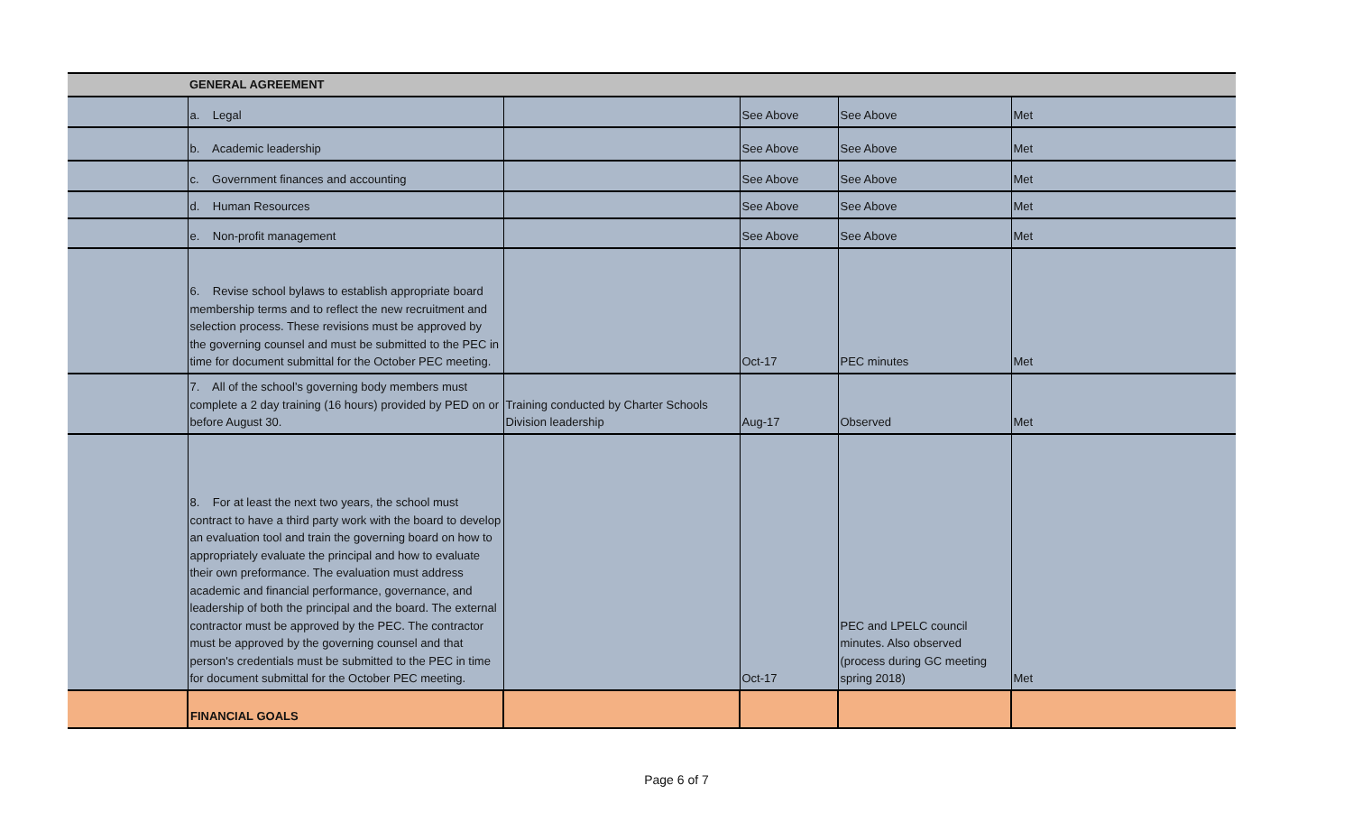| | GENERAL AGREEMENT | | | | |
| | a. Legal | | See Above | See Above | Met |
| | b. Academic leadership | | See Above | See Above | Met |
| | c. Government finances and accounting | | See Above | See Above | Met |
| | d. Human Resources | | See Above | See Above | Met |
| | e. Non-profit management | | See Above | See Above | Met |
| | 6. Revise school bylaws to establish appropriate board membership terms and to reflect the new recruitment and selection process. These revisions must be approved by the governing counsel and must be submitted to the PEC in time for document submittal for the October PEC meeting. | | Oct-17 | PEC minutes | Met |
| | 7. All of the school’s governing body members must complete a 2 day training (16 hours) provided by PED on or before August 30. | Training conducted by Charter Schools Division leadership | Aug-17 | Observed | Met |
| | 8. For at least the next two years, the school must contract to have a third party work with the board to develop an evaluation tool and train the governing board on how to appropriately evaluate the principal and how to evaluate their own preformance. The evaluation must address academic and financial performance, governance, and leadership of both the principal and the board. The external contractor must be approved by the PEC. The contractor must be approved by the governing counsel and that person's credentials must be submitted to the PEC in time for document submittal for the October PEC meeting. | | Oct-17 | PEC and LPELC council minutes. Also observed (process during GC meeting spring 2018) | Met |
| | FINANCIAL GOALS | | | | |
Page 6 of 7